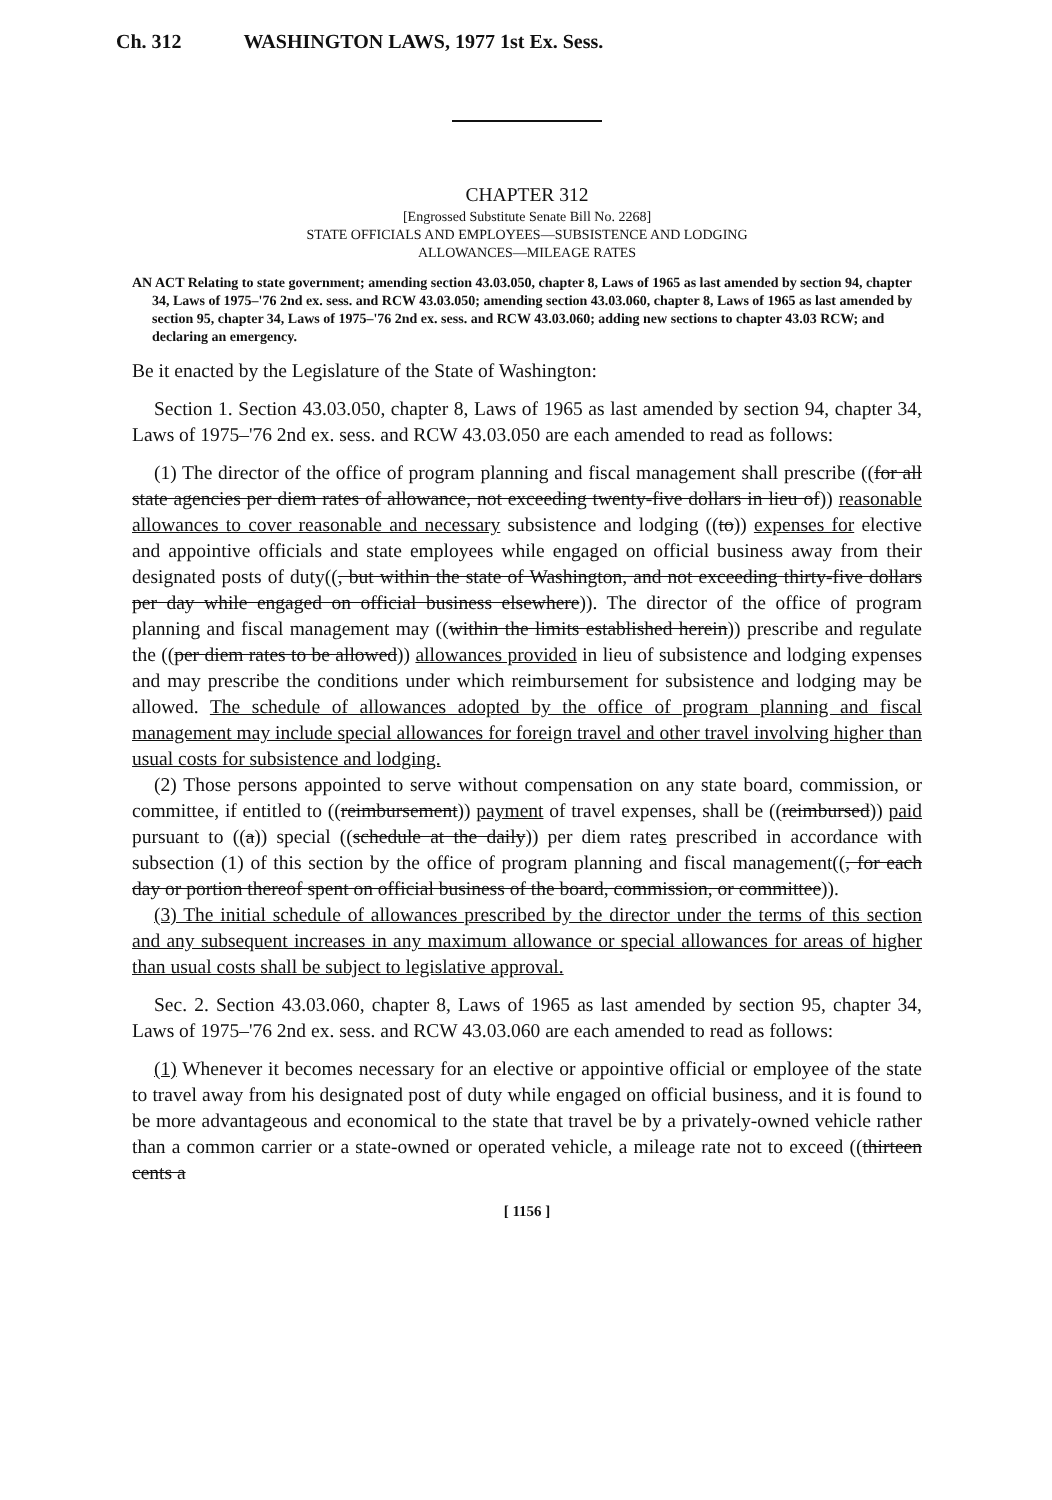Ch. 312 WASHINGTON LAWS, 1977 1st Ex. Sess.
CHAPTER 312
[Engrossed Substitute Senate Bill No. 2268]
STATE OFFICIALS AND EMPLOYEES—SUBSISTENCE AND LODGING
ALLOWANCES—MILEAGE RATES
AN ACT Relating to state government; amending section 43.03.050, chapter 8, Laws of 1965 as last amended by section 94, chapter 34, Laws of 1975–'76 2nd ex. sess. and RCW 43.03.050; amending section 43.03.060, chapter 8, Laws of 1965 as last amended by section 95, chapter 34, Laws of 1975–'76 2nd ex. sess. and RCW 43.03.060; adding new sections to chapter 43.03 RCW; and declaring an emergency.
Be it enacted by the Legislature of the State of Washington:
Section 1. Section 43.03.050, chapter 8, Laws of 1965 as last amended by section 94, chapter 34, Laws of 1975–'76 2nd ex. sess. and RCW 43.03.050 are each amended to read as follows:
(1) The director of the office of program planning and fiscal management shall prescribe ((for all state agencies per diem rates of allowance, not exceeding twenty-five dollars in lieu of)) reasonable allowances to cover reasonable and necessary subsistence and lodging ((to)) expenses for elective and appointive officials and state employees while engaged on official business away from their designated posts of duty((, but within the state of Washington, and not exceeding thirty-five dollars per day while engaged on official business elsewhere)). The director of the office of program planning and fiscal management may ((within the limits established herein)) prescribe and regulate the ((per diem rates to be allowed)) allowances provided in lieu of subsistence and lodging expenses and may prescribe the conditions under which reimbursement for subsistence and lodging may be allowed. The schedule of allowances adopted by the office of program planning and fiscal management may include special allowances for foreign travel and other travel involving higher than usual costs for subsistence and lodging.
(2) Those persons appointed to serve without compensation on any state board, commission, or committee, if entitled to ((reimbursement)) payment of travel expenses, shall be ((reimbursed)) paid pursuant to ((a)) special ((schedule at the daily)) per diem rates prescribed in accordance with subsection (1) of this section by the office of program planning and fiscal management((, for each day or portion thereof spent on official business of the board, commission, or committee)).
(3) The initial schedule of allowances prescribed by the director under the terms of this section and any subsequent increases in any maximum allowance or special allowances for areas of higher than usual costs shall be subject to legislative approval.
Sec. 2. Section 43.03.060, chapter 8, Laws of 1965 as last amended by section 95, chapter 34, Laws of 1975–'76 2nd ex. sess. and RCW 43.03.060 are each amended to read as follows:
(1) Whenever it becomes necessary for an elective or appointive official or employee of the state to travel away from his designated post of duty while engaged on official business, and it is found to be more advantageous and economical to the state that travel be by a privately-owned vehicle rather than a common carrier or a state-owned or operated vehicle, a mileage rate not to exceed ((thirteen cents a
[ 1156 ]